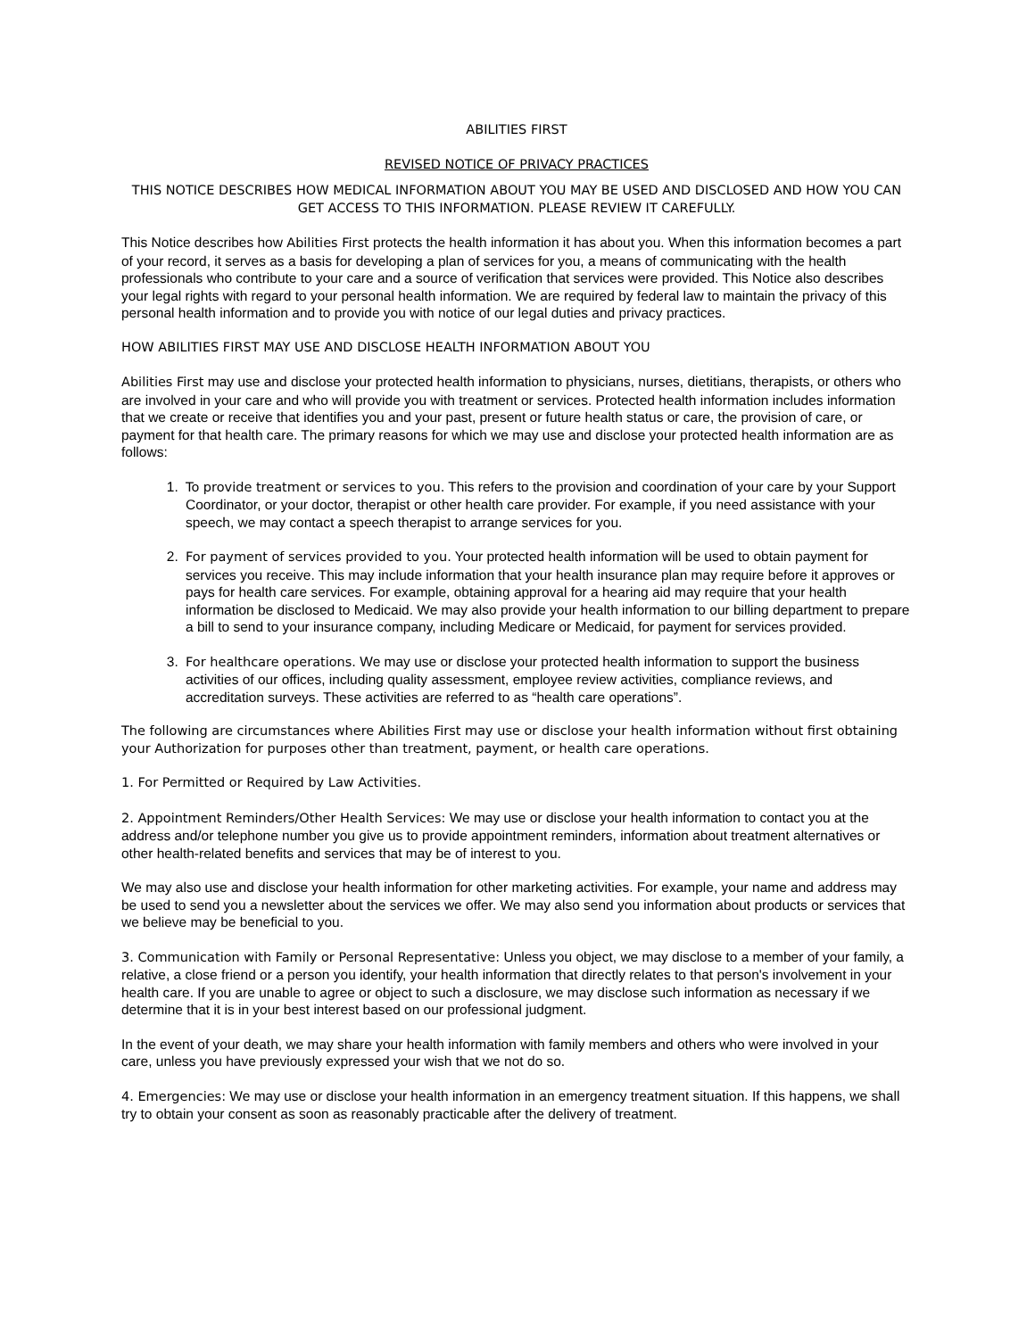ABILITIES FIRST
REVISED NOTICE OF PRIVACY PRACTICES
THIS NOTICE DESCRIBES HOW MEDICAL INFORMATION ABOUT YOU MAY BE USED AND DISCLOSED AND HOW YOU CAN GET ACCESS TO THIS INFORMATION. PLEASE REVIEW IT CAREFULLY.
This Notice describes how Abilities First protects the health information it has about you. When this information becomes a part of your record, it serves as a basis for developing a plan of services for you, a means of communicating with the health professionals who contribute to your care and a source of verification that services were provided. This Notice also describes your legal rights with regard to your personal health information. We are required by federal law to maintain the privacy of this personal health information and to provide you with notice of our legal duties and privacy practices.
HOW ABILITIES FIRST MAY USE AND DISCLOSE HEALTH INFORMATION ABOUT YOU
Abilities First may use and disclose your protected health information to physicians, nurses, dietitians, therapists, or others who are involved in your care and who will provide you with treatment or services. Protected health information includes information that we create or receive that identifies you and your past, present or future health status or care, the provision of care, or payment for that health care. The primary reasons for which we may use and disclose your protected health information are as follows:
1. To provide treatment or services to you. This refers to the provision and coordination of your care by your Support Coordinator, or your doctor, therapist or other health care provider. For example, if you need assistance with your speech, we may contact a speech therapist to arrange services for you.
2. For payment of services provided to you. Your protected health information will be used to obtain payment for services you receive. This may include information that your health insurance plan may require before it approves or pays for health care services. For example, obtaining approval for a hearing aid may require that your health information be disclosed to Medicaid. We may also provide your health information to our billing department to prepare a bill to send to your insurance company, including Medicare or Medicaid, for payment for services provided.
3. For healthcare operations. We may use or disclose your protected health information to support the business activities of our offices, including quality assessment, employee review activities, compliance reviews, and accreditation surveys. These activities are referred to as “health care operations”.
The following are circumstances where Abilities First may use or disclose your health information without first obtaining your Authorization for purposes other than treatment, payment, or health care operations.
1. For Permitted or Required by Law Activities.
2. Appointment Reminders/Other Health Services: We may use or disclose your health information to contact you at the address and/or telephone number you give us to provide appointment reminders, information about treatment alternatives or other health-related benefits and services that may be of interest to you.
We may also use and disclose your health information for other marketing activities. For example, your name and address may be used to send you a newsletter about the services we offer. We may also send you information about products or services that we believe may be beneficial to you.
3. Communication with Family or Personal Representative: Unless you object, we may disclose to a member of your family, a relative, a close friend or a person you identify, your health information that directly relates to that person's involvement in your health care. If you are unable to agree or object to such a disclosure, we may disclose such information as necessary if we determine that it is in your best interest based on our professional judgment.
In the event of your death, we may share your health information with family members and others who were involved in your care, unless you have previously expressed your wish that we not do so.
4. Emergencies: We may use or disclose your health information in an emergency treatment situation. If this happens, we shall try to obtain your consent as soon as reasonably practicable after the delivery of treatment.